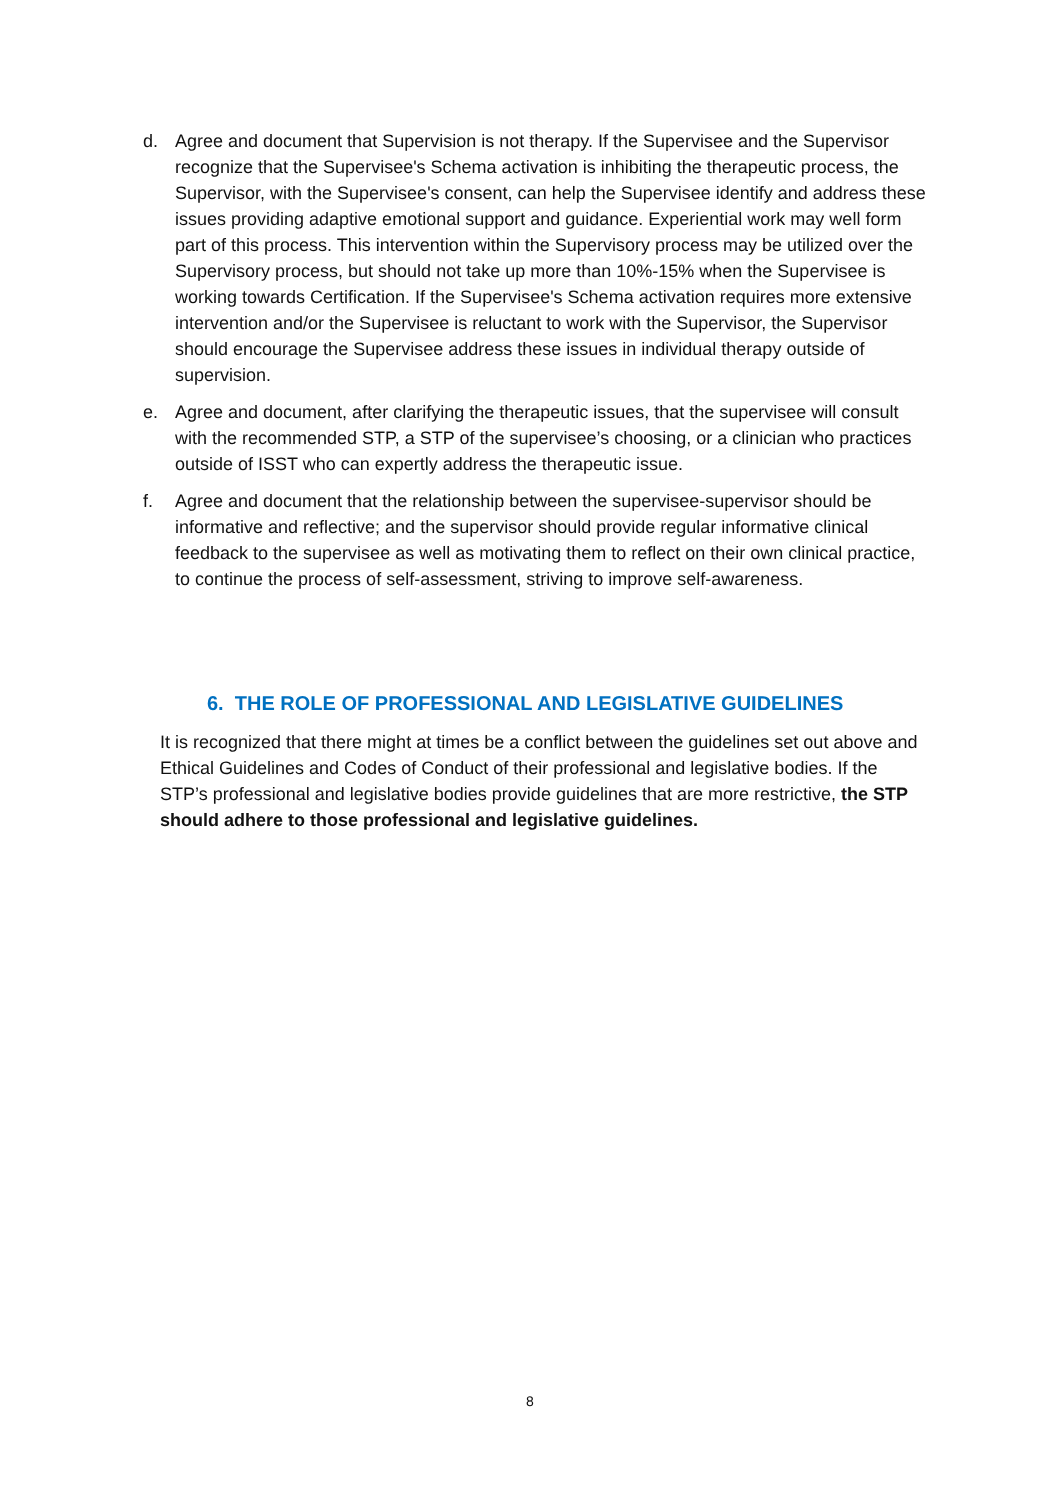d. Agree and document that Supervision is not therapy. If the Supervisee and the Supervisor recognize that the Supervisee's Schema activation is inhibiting the therapeutic process, the Supervisor, with the Supervisee's consent, can help the Supervisee identify and address these issues providing adaptive emotional support and guidance. Experiential work may well form part of this process. This intervention within the Supervisory process may be utilized over the Supervisory process, but should not take up more than 10%-15% when the Supervisee is working towards Certification. If the Supervisee's Schema activation requires more extensive intervention and/or the Supervisee is reluctant to work with the Supervisor, the Supervisor should encourage the Supervisee address these issues in individual therapy outside of supervision.
e. Agree and document, after clarifying the therapeutic issues, that the supervisee will consult with the recommended STP, a STP of the supervisee’s choosing, or a clinician who practices outside of ISST who can expertly address the therapeutic issue.
f. Agree and document that the relationship between the supervisee-supervisor should be informative and reflective; and the supervisor should provide regular informative clinical feedback to the supervisee as well as motivating them to reflect on their own clinical practice, to continue the process of self-assessment, striving to improve self-awareness.
6. THE ROLE OF PROFESSIONAL AND LEGISLATIVE GUIDELINES
It is recognized that there might at times be a conflict between the guidelines set out above and Ethical Guidelines and Codes of Conduct of their professional and legislative bodies. If the STP’s professional and legislative bodies provide guidelines that are more restrictive, the STP should adhere to those professional and legislative guidelines.
8